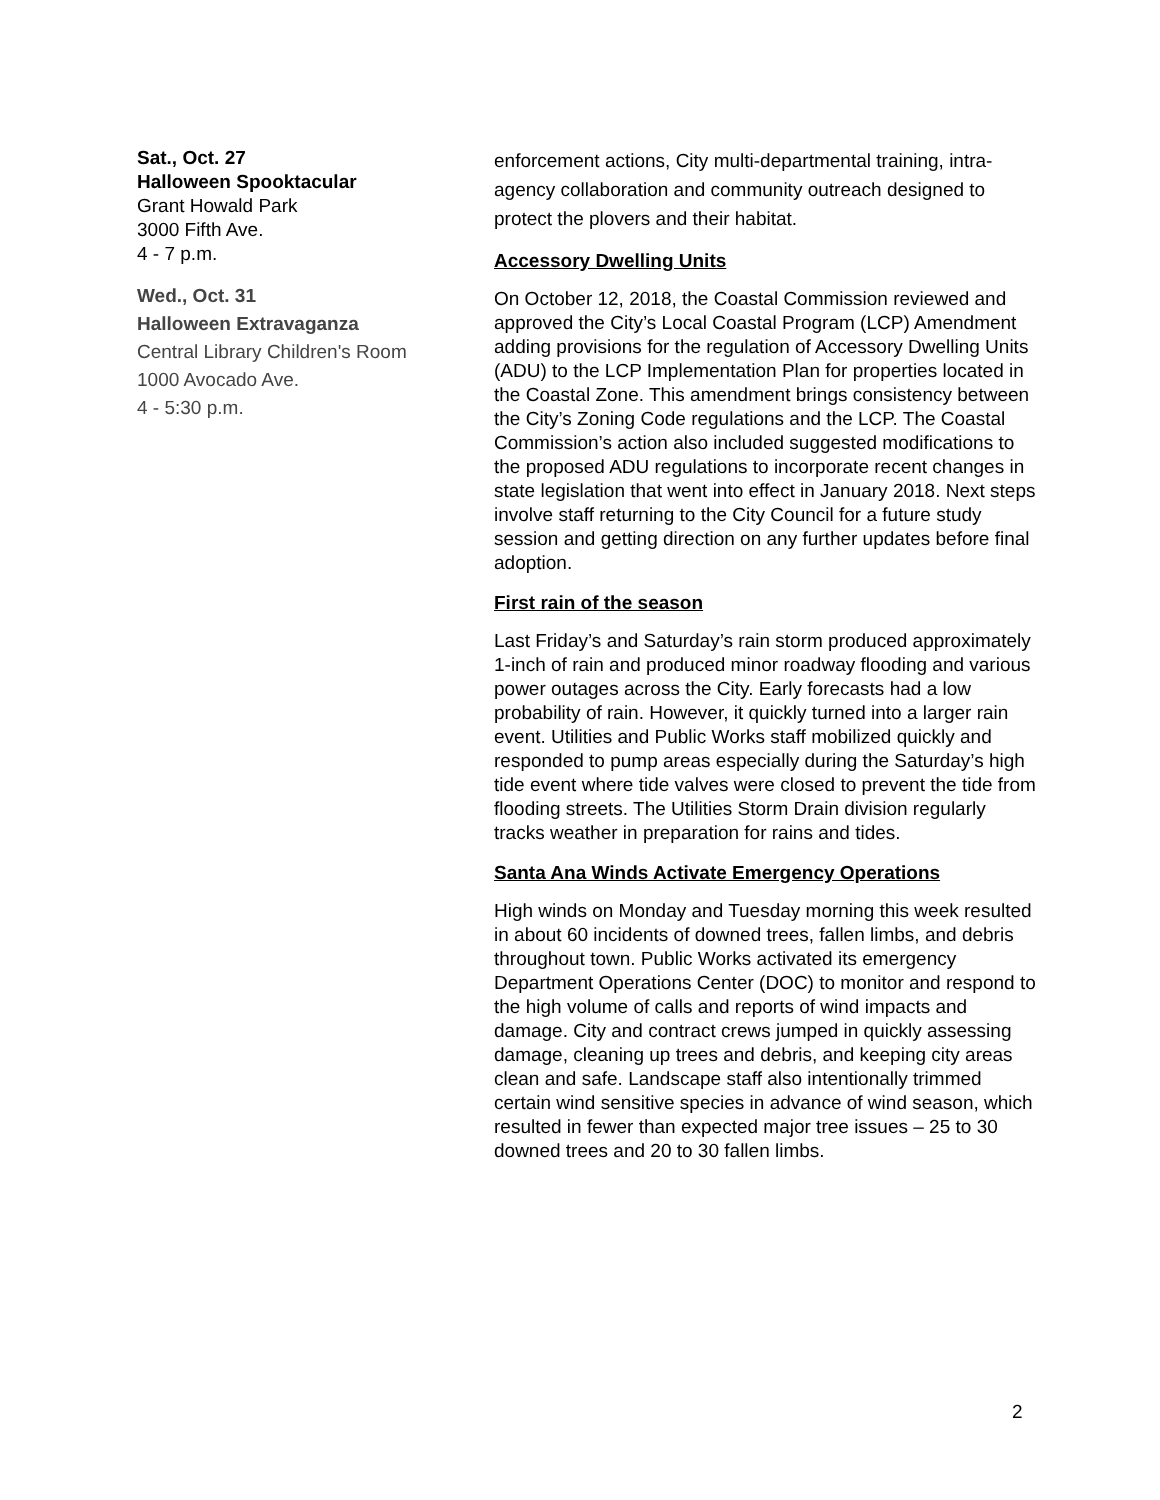Sat., Oct. 27
Halloween Spooktacular
Grant Howald Park
3000 Fifth Ave.
4 - 7 p.m.
Wed., Oct. 31
Halloween Extravaganza
Central Library Children's Room
1000 Avocado Ave.
4 - 5:30 p.m.
enforcement actions, City multi-departmental training, intra-agency collaboration and community outreach designed to protect the plovers and their habitat.
Accessory Dwelling Units
On October 12, 2018, the Coastal Commission reviewed and approved the City’s Local Coastal Program (LCP) Amendment adding provisions for the regulation of Accessory Dwelling Units (ADU) to the LCP Implementation Plan for properties located in the Coastal Zone. This amendment brings consistency between the City’s Zoning Code regulations and the LCP. The Coastal Commission’s action also included suggested modifications to the proposed ADU regulations to incorporate recent changes in state legislation that went into effect in January 2018. Next steps involve staff returning to the City Council for a future study session and getting direction on any further updates before final adoption.
First rain of the season
Last Friday’s and Saturday’s rain storm produced approximately 1-inch of rain and produced minor roadway flooding and various power outages across the City. Early forecasts had a low probability of rain. However, it quickly turned into a larger rain event. Utilities and Public Works staff mobilized quickly and responded to pump areas especially during the Saturday’s high tide event where tide valves were closed to prevent the tide from flooding streets. The Utilities Storm Drain division regularly tracks weather in preparation for rains and tides.
Santa Ana Winds Activate Emergency Operations
High winds on Monday and Tuesday morning this week resulted in about 60 incidents of downed trees, fallen limbs, and debris throughout town. Public Works activated its emergency Department Operations Center (DOC) to monitor and respond to the high volume of calls and reports of wind impacts and damage. City and contract crews jumped in quickly assessing damage, cleaning up trees and debris, and keeping city areas clean and safe. Landscape staff also intentionally trimmed certain wind sensitive species in advance of wind season, which resulted in fewer than expected major tree issues – 25 to 30 downed trees and 20 to 30 fallen limbs.
2